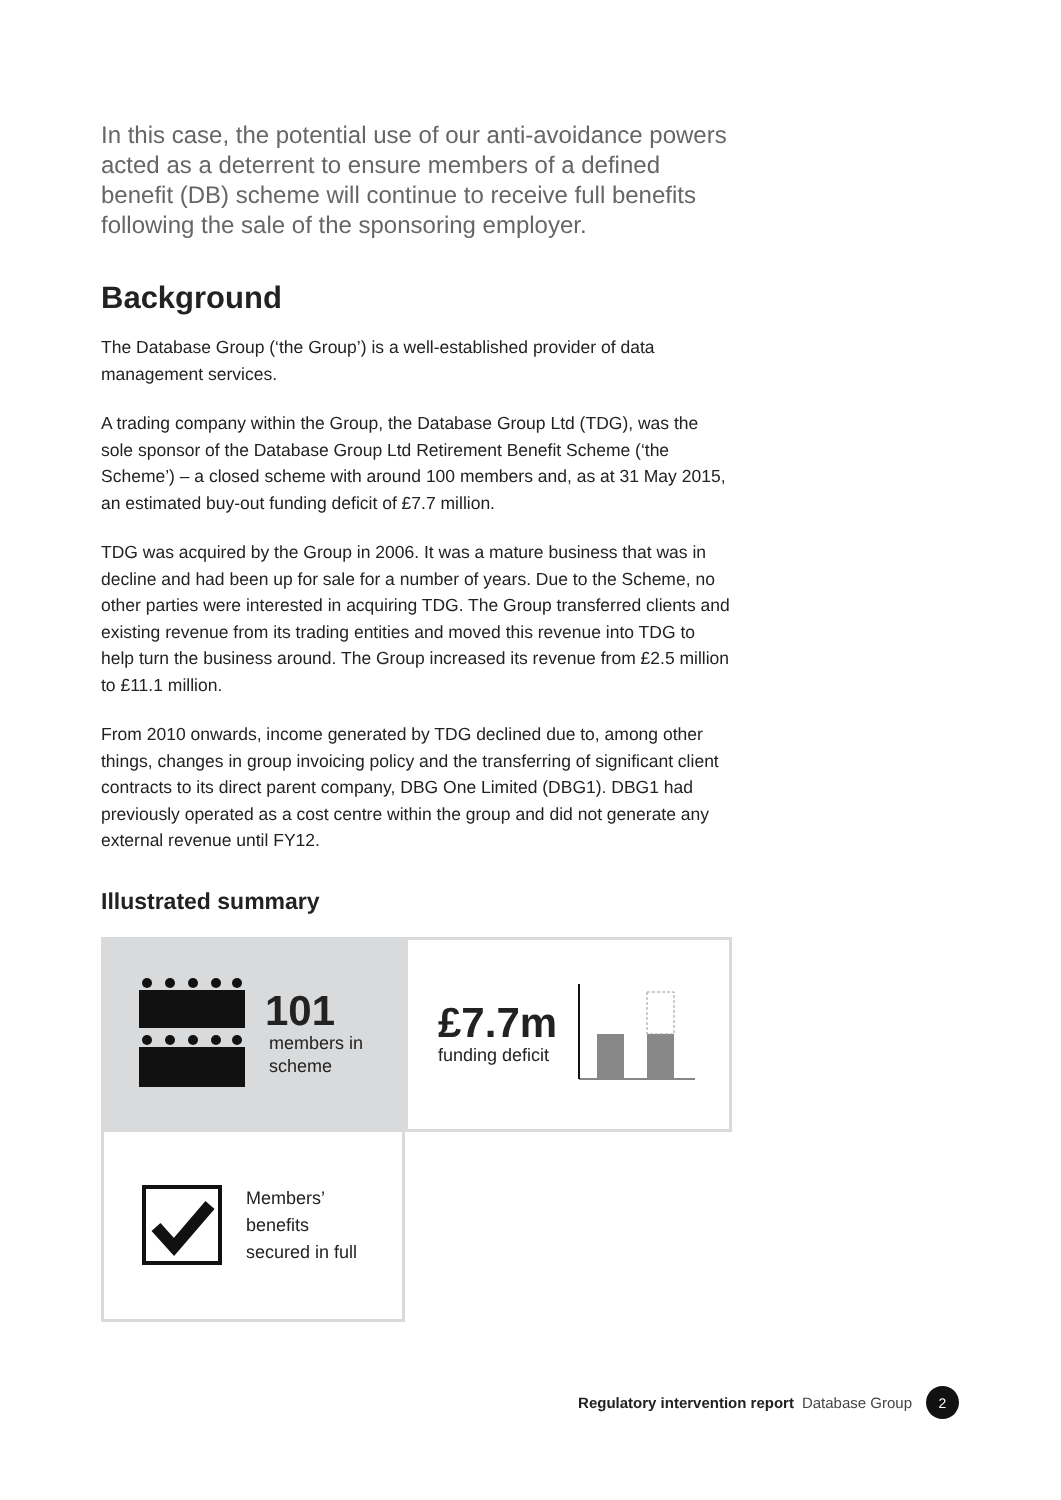In this case, the potential use of our anti-avoidance powers acted as a deterrent to ensure members of a defined benefit (DB) scheme will continue to receive full benefits following the sale of the sponsoring employer.
Background
The Database Group (‘the Group’) is a well-established provider of data management services.
A trading company within the Group, the Database Group Ltd (TDG), was the sole sponsor of the Database Group Ltd Retirement Benefit Scheme (‘the Scheme’) – a closed scheme with around 100 members and, as at 31 May 2015, an estimated buy-out funding deficit of £7.7 million.
TDG was acquired by the Group in 2006. It was a mature business that was in decline and had been up for sale for a number of years. Due to the Scheme, no other parties were interested in acquiring TDG. The Group transferred clients and existing revenue from its trading entities and moved this revenue into TDG to help turn the business around. The Group increased its revenue from £2.5 million to £11.1 million.
From 2010 onwards, income generated by TDG declined due to, among other things, changes in group invoicing policy and the transferring of significant client contracts to its direct parent company, DBG One Limited (DBG1). DBG1 had previously operated as a cost centre within the group and did not generate any external revenue until FY12.
Illustrated summary
101
members in
scheme
£7.7m
funding deficit
Members’
benefits
secured in full
Regulatory intervention report Database Group 2